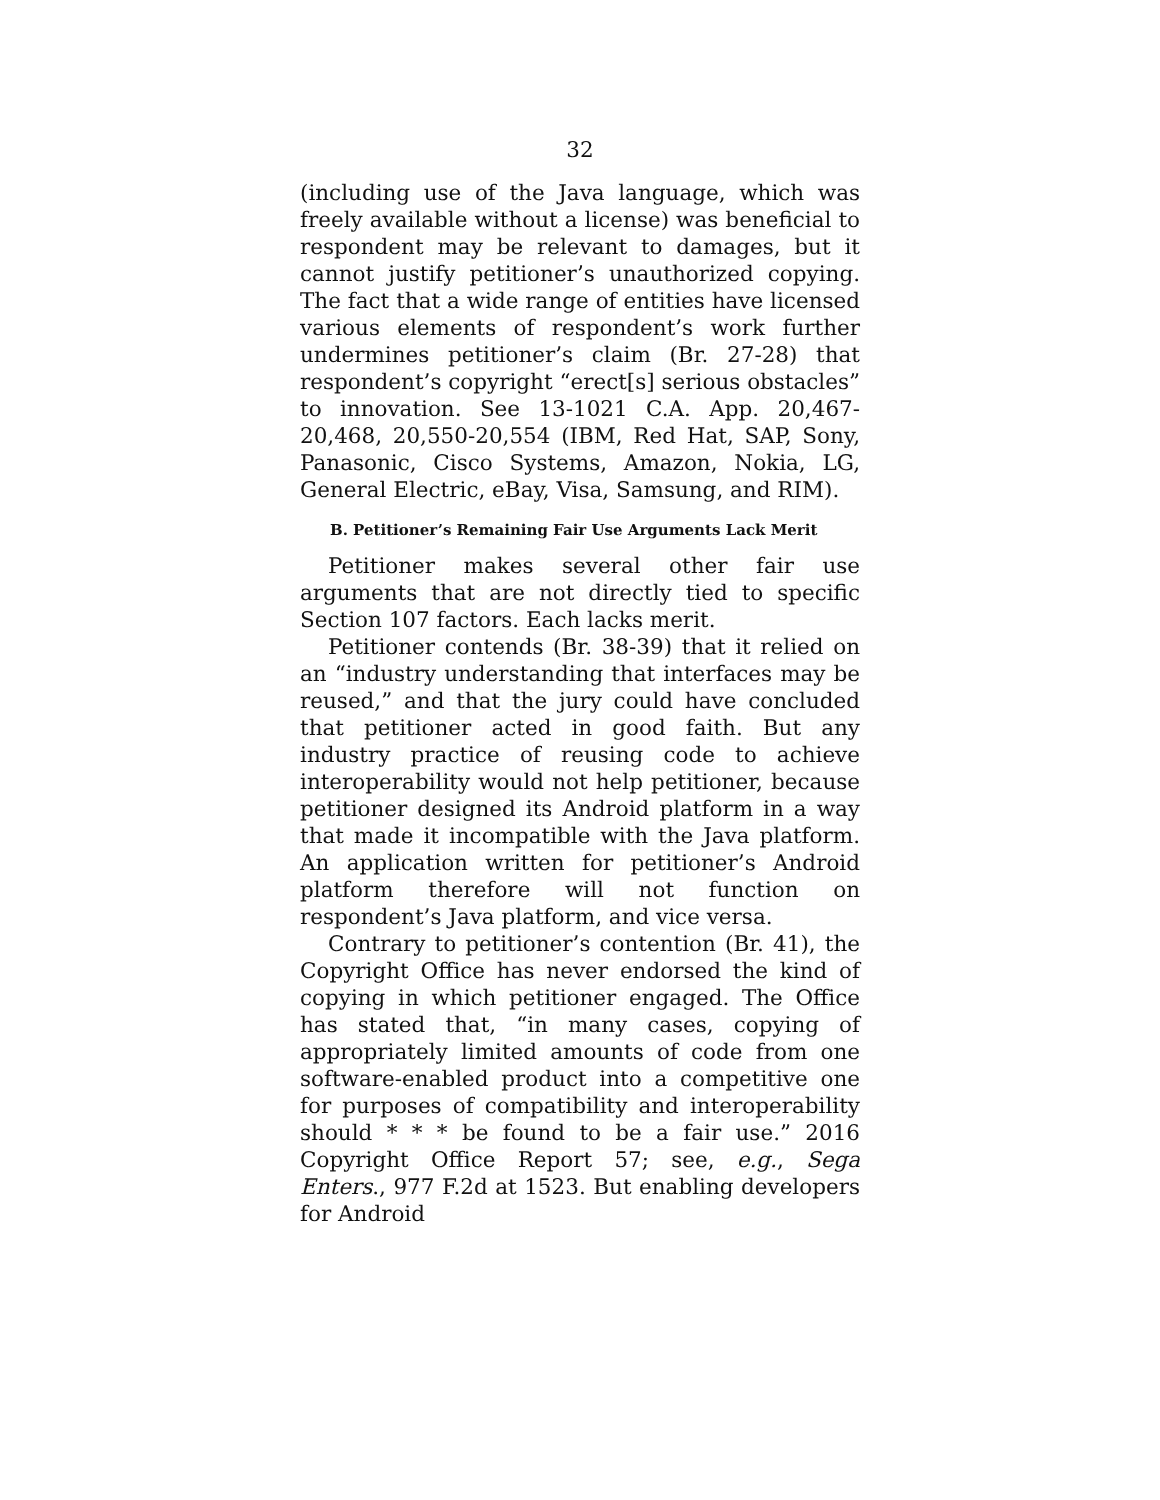32
(including use of the Java language, which was freely available without a license) was beneficial to respondent may be relevant to damages, but it cannot justify petitioner’s unauthorized copying. The fact that a wide range of entities have licensed various elements of respondent’s work further undermines petitioner’s claim (Br. 27-28) that respondent’s copyright “erect[s] serious obstacles” to innovation. See 13-1021 C.A. App. 20,467-20,468, 20,550-20,554 (IBM, Red Hat, SAP, Sony, Panasonic, Cisco Systems, Amazon, Nokia, LG, General Electric, eBay, Visa, Samsung, and RIM).
B. Petitioner’s Remaining Fair Use Arguments Lack Merit
Petitioner makes several other fair use arguments that are not directly tied to specific Section 107 factors. Each lacks merit.
Petitioner contends (Br. 38-39) that it relied on an “industry understanding that interfaces may be reused,” and that the jury could have concluded that petitioner acted in good faith. But any industry practice of reusing code to achieve interoperability would not help petitioner, because petitioner designed its Android platform in a way that made it incompatible with the Java platform. An application written for petitioner’s Android platform therefore will not function on respondent’s Java platform, and vice versa.
Contrary to petitioner’s contention (Br. 41), the Copyright Office has never endorsed the kind of copying in which petitioner engaged. The Office has stated that, “in many cases, copying of appropriately limited amounts of code from one software-enabled product into a competitive one for purposes of compatibility and interoperability should * * * be found to be a fair use.” 2016 Copyright Office Report 57; see, e.g., Sega Enters., 977 F.2d at 1523. But enabling developers for Android